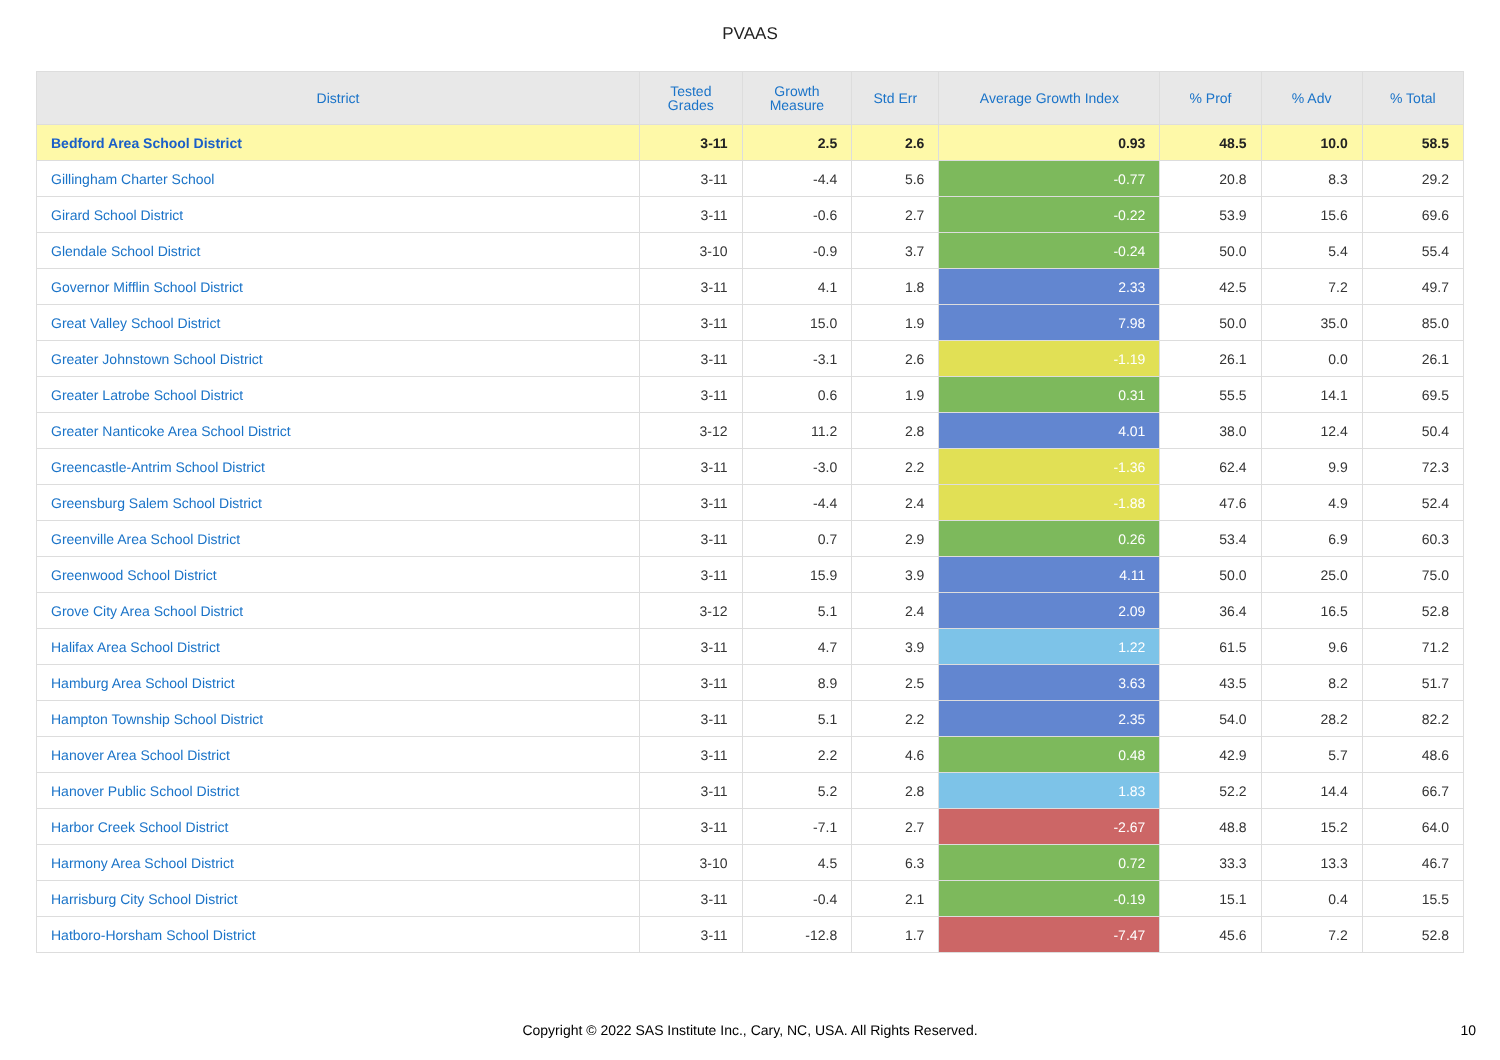PVAAS
| District | Tested Grades | Growth Measure | Std Err | Average Growth Index | % Prof | % Adv | % Total |
| --- | --- | --- | --- | --- | --- | --- | --- |
| Bedford Area School District | 3-11 | 2.5 | 2.6 | 0.93 | 48.5 | 10.0 | 58.5 |
| Gillingham Charter School | 3-11 | -4.4 | 5.6 | -0.77 | 20.8 | 8.3 | 29.2 |
| Girard School District | 3-11 | -0.6 | 2.7 | -0.22 | 53.9 | 15.6 | 69.6 |
| Glendale School District | 3-10 | -0.9 | 3.7 | -0.24 | 50.0 | 5.4 | 55.4 |
| Governor Mifflin School District | 3-11 | 4.1 | 1.8 | 2.33 | 42.5 | 7.2 | 49.7 |
| Great Valley School District | 3-11 | 15.0 | 1.9 | 7.98 | 50.0 | 35.0 | 85.0 |
| Greater Johnstown School District | 3-11 | -3.1 | 2.6 | -1.19 | 26.1 | 0.0 | 26.1 |
| Greater Latrobe School District | 3-11 | 0.6 | 1.9 | 0.31 | 55.5 | 14.1 | 69.5 |
| Greater Nanticoke Area School District | 3-12 | 11.2 | 2.8 | 4.01 | 38.0 | 12.4 | 50.4 |
| Greencastle-Antrim School District | 3-11 | -3.0 | 2.2 | -1.36 | 62.4 | 9.9 | 72.3 |
| Greensburg Salem School District | 3-11 | -4.4 | 2.4 | -1.88 | 47.6 | 4.9 | 52.4 |
| Greenville Area School District | 3-11 | 0.7 | 2.9 | 0.26 | 53.4 | 6.9 | 60.3 |
| Greenwood School District | 3-11 | 15.9 | 3.9 | 4.11 | 50.0 | 25.0 | 75.0 |
| Grove City Area School District | 3-12 | 5.1 | 2.4 | 2.09 | 36.4 | 16.5 | 52.8 |
| Halifax Area School District | 3-11 | 4.7 | 3.9 | 1.22 | 61.5 | 9.6 | 71.2 |
| Hamburg Area School District | 3-11 | 8.9 | 2.5 | 3.63 | 43.5 | 8.2 | 51.7 |
| Hampton Township School District | 3-11 | 5.1 | 2.2 | 2.35 | 54.0 | 28.2 | 82.2 |
| Hanover Area School District | 3-11 | 2.2 | 4.6 | 0.48 | 42.9 | 5.7 | 48.6 |
| Hanover Public School District | 3-11 | 5.2 | 2.8 | 1.83 | 52.2 | 14.4 | 66.7 |
| Harbor Creek School District | 3-11 | -7.1 | 2.7 | -2.67 | 48.8 | 15.2 | 64.0 |
| Harmony Area School District | 3-10 | 4.5 | 6.3 | 0.72 | 33.3 | 13.3 | 46.7 |
| Harrisburg City School District | 3-11 | -0.4 | 2.1 | -0.19 | 15.1 | 0.4 | 15.5 |
| Hatboro-Horsham School District | 3-11 | -12.8 | 1.7 | -7.47 | 45.6 | 7.2 | 52.8 |
Copyright © 2022 SAS Institute Inc., Cary, NC, USA. All Rights Reserved.
10